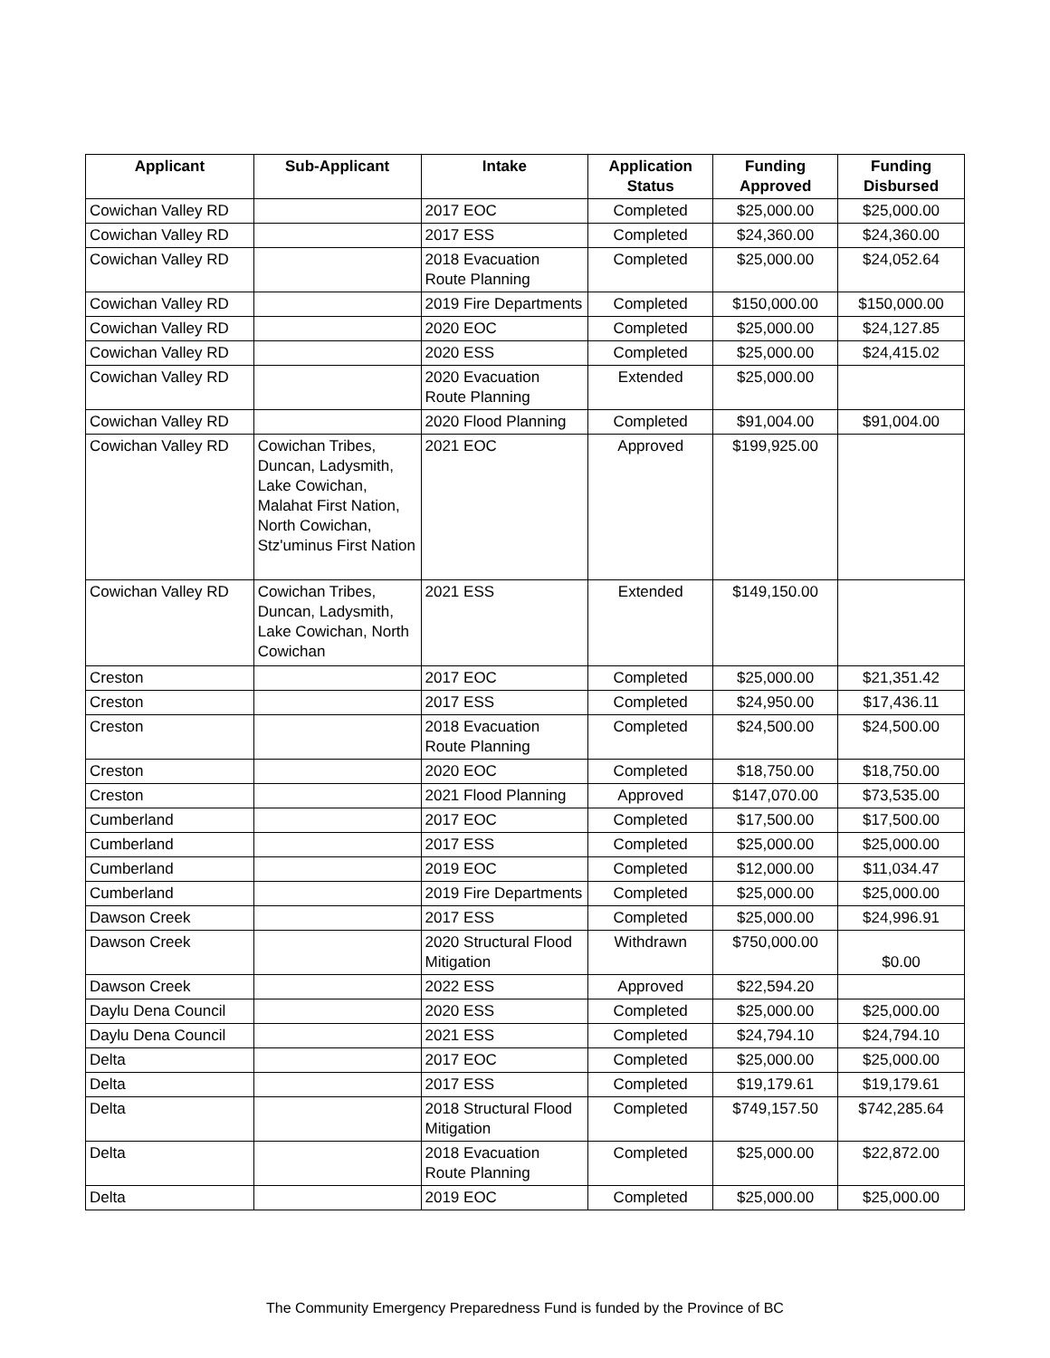| Applicant | Sub-Applicant | Intake | Application Status | Funding Approved | Funding Disbursed |
| --- | --- | --- | --- | --- | --- |
| Cowichan Valley RD | | 2017 EOC | Completed | $25,000.00 | $25,000.00 |
| Cowichan Valley RD | | 2017 ESS | Completed | $24,360.00 | $24,360.00 |
| Cowichan Valley RD | | 2018 Evacuation Route Planning | Completed | $25,000.00 | $24,052.64 |
| Cowichan Valley RD | | 2019 Fire Departments | Completed | $150,000.00 | $150,000.00 |
| Cowichan Valley RD | | 2020 EOC | Completed | $25,000.00 | $24,127.85 |
| Cowichan Valley RD | | 2020 ESS | Completed | $25,000.00 | $24,415.02 |
| Cowichan Valley RD | | 2020 Evacuation Route Planning | Extended | $25,000.00 | |
| Cowichan Valley RD | | 2020 Flood Planning | Completed | $91,004.00 | $91,004.00 |
| Cowichan Valley RD | Cowichan Tribes, Duncan, Ladysmith, Lake Cowichan, Malahat First Nation, North Cowichan, Stz'uminus First Nation | 2021 EOC | Approved | $199,925.00 | |
| Cowichan Valley RD | Cowichan Tribes, Duncan, Ladysmith, Lake Cowichan, North Cowichan | 2021 ESS | Extended | $149,150.00 | |
| Creston | | 2017 EOC | Completed | $25,000.00 | $21,351.42 |
| Creston | | 2017 ESS | Completed | $24,950.00 | $17,436.11 |
| Creston | | 2018 Evacuation Route Planning | Completed | $24,500.00 | $24,500.00 |
| Creston | | 2020 EOC | Completed | $18,750.00 | $18,750.00 |
| Creston | | 2021 Flood Planning | Approved | $147,070.00 | $73,535.00 |
| Cumberland | | 2017 EOC | Completed | $17,500.00 | $17,500.00 |
| Cumberland | | 2017 ESS | Completed | $25,000.00 | $25,000.00 |
| Cumberland | | 2019 EOC | Completed | $12,000.00 | $11,034.47 |
| Cumberland | | 2019 Fire Departments | Completed | $25,000.00 | $25,000.00 |
| Dawson Creek | | 2017 ESS | Completed | $25,000.00 | $24,996.91 |
| Dawson Creek | | 2020 Structural Flood Mitigation | Withdrawn | $750,000.00 | $0.00 |
| Dawson Creek | | 2022 ESS | Approved | $22,594.20 | |
| Daylu Dena Council | | 2020 ESS | Completed | $25,000.00 | $25,000.00 |
| Daylu Dena Council | | 2021 ESS | Completed | $24,794.10 | $24,794.10 |
| Delta | | 2017 EOC | Completed | $25,000.00 | $25,000.00 |
| Delta | | 2017 ESS | Completed | $19,179.61 | $19,179.61 |
| Delta | | 2018 Structural Flood Mitigation | Completed | $749,157.50 | $742,285.64 |
| Delta | | 2018 Evacuation Route Planning | Completed | $25,000.00 | $22,872.00 |
| Delta | | 2019 EOC | Completed | $25,000.00 | $25,000.00 |
The Community Emergency Preparedness Fund is funded by the Province of BC